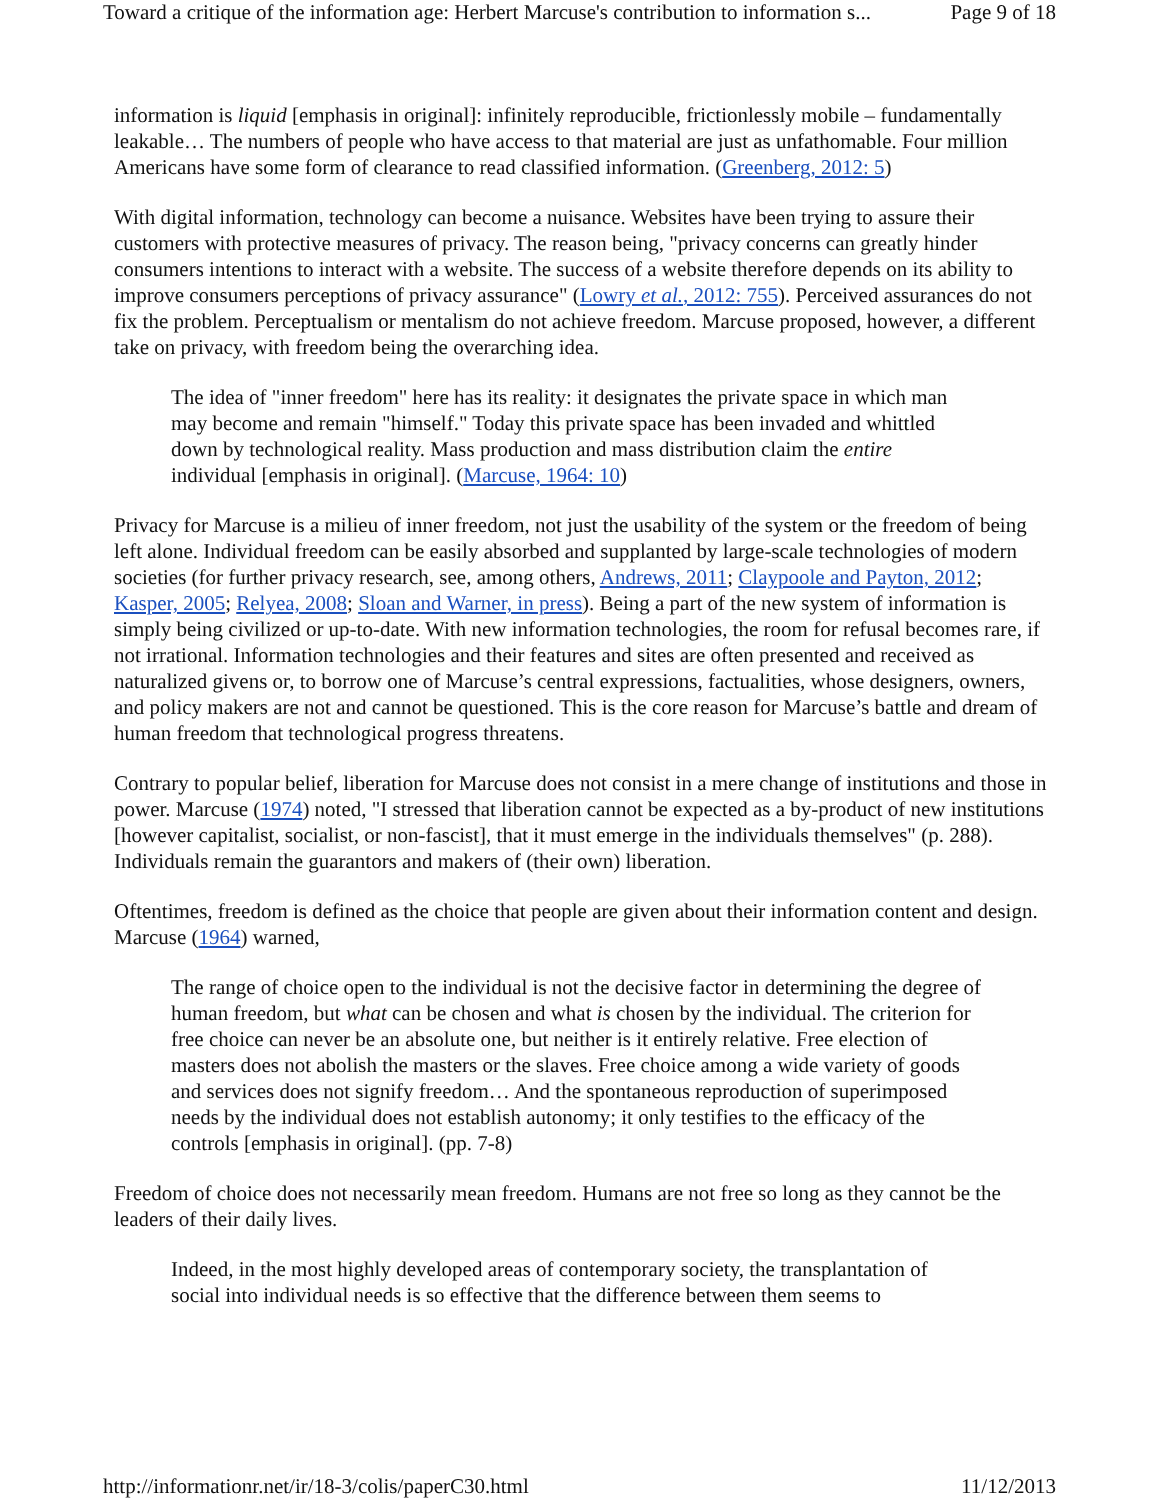Toward a critique of the information age: Herbert Marcuse's contribution to information s... Page 9 of 18
information is liquid [emphasis in original]: infinitely reproducible, frictionlessly mobile – fundamentally leakable… The numbers of people who have access to that material are just as unfathomable. Four million Americans have some form of clearance to read classified information. (Greenberg, 2012: 5)
With digital information, technology can become a nuisance. Websites have been trying to assure their customers with protective measures of privacy. The reason being, "privacy concerns can greatly hinder consumers intentions to interact with a website. The success of a website therefore depends on its ability to improve consumers perceptions of privacy assurance" (Lowry et al., 2012: 755). Perceived assurances do not fix the problem. Perceptualism or mentalism do not achieve freedom. Marcuse proposed, however, a different take on privacy, with freedom being the overarching idea.
The idea of "inner freedom" here has its reality: it designates the private space in which man may become and remain "himself." Today this private space has been invaded and whittled down by technological reality. Mass production and mass distribution claim the entire individual [emphasis in original]. (Marcuse, 1964: 10)
Privacy for Marcuse is a milieu of inner freedom, not just the usability of the system or the freedom of being left alone. Individual freedom can be easily absorbed and supplanted by large-scale technologies of modern societies (for further privacy research, see, among others, Andrews, 2011; Claypoole and Payton, 2012; Kasper, 2005; Relyea, 2008; Sloan and Warner, in press). Being a part of the new system of information is simply being civilized or up-to-date. With new information technologies, the room for refusal becomes rare, if not irrational. Information technologies and their features and sites are often presented and received as naturalized givens or, to borrow one of Marcuse’s central expressions, factualities, whose designers, owners, and policy makers are not and cannot be questioned. This is the core reason for Marcuse’s battle and dream of human freedom that technological progress threatens.
Contrary to popular belief, liberation for Marcuse does not consist in a mere change of institutions and those in power. Marcuse (1974) noted, "I stressed that liberation cannot be expected as a by-product of new institutions [however capitalist, socialist, or non-fascist], that it must emerge in the individuals themselves" (p. 288). Individuals remain the guarantors and makers of (their own) liberation.
Oftentimes, freedom is defined as the choice that people are given about their information content and design. Marcuse (1964) warned,
The range of choice open to the individual is not the decisive factor in determining the degree of human freedom, but what can be chosen and what is chosen by the individual. The criterion for free choice can never be an absolute one, but neither is it entirely relative. Free election of masters does not abolish the masters or the slaves. Free choice among a wide variety of goods and services does not signify freedom… And the spontaneous reproduction of superimposed needs by the individual does not establish autonomy; it only testifies to the efficacy of the controls [emphasis in original]. (pp. 7-8)
Freedom of choice does not necessarily mean freedom. Humans are not free so long as they cannot be the leaders of their daily lives.
Indeed, in the most highly developed areas of contemporary society, the transplantation of social into individual needs is so effective that the difference between them seems to
http://informationr.net/ir/18-3/colis/paperC30.html 11/12/2013